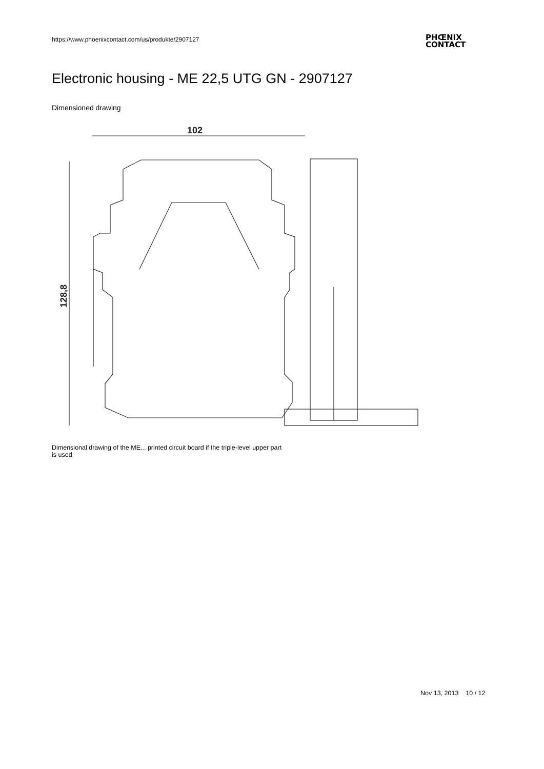https://www.phoenixcontact.com/us/produkte/2907127
PHŒNIX
CONTACT
Electronic housing - ME 22,5 UTG GN - 2907127
Dimensioned drawing
102
128,8
Dimensional drawing of the ME... printed circuit board if the triple-level upper part is used
Nov 13, 2013 10 / 12